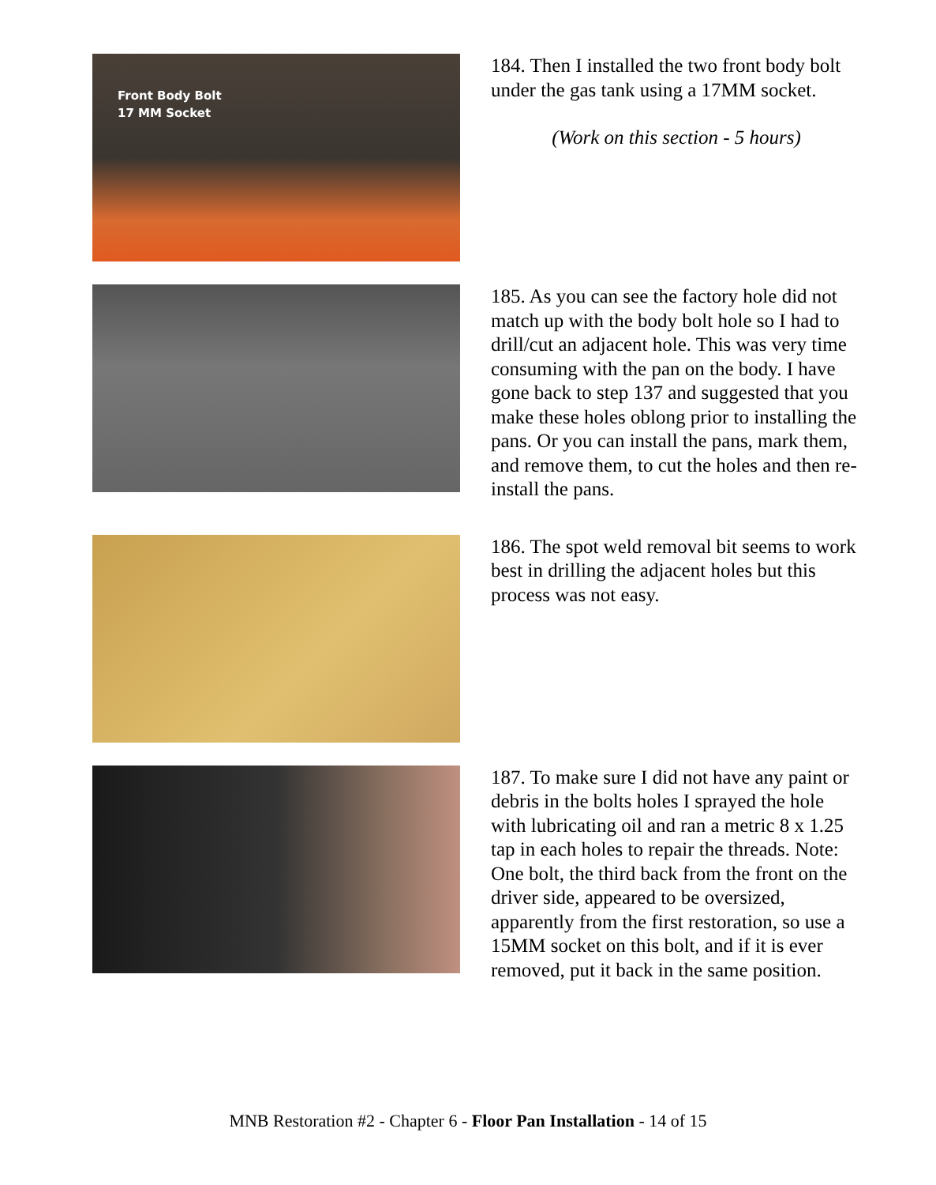Front Body Bolt
17 MM Socket
184. Then I installed the two front body bolt under the gas tank using a 17MM socket.
(Work on this section - 5 hours)
185. As you can see the factory hole did not match up with the body bolt hole so I had to drill/cut an adjacent hole. This was very time consuming with the pan on the body. I have gone back to step 137 and suggested that you make these holes oblong prior to installing the pans. Or you can install the pans, mark them, and remove them, to cut the holes and then re-install the pans.
186. The spot weld removal bit seems to work best in drilling the adjacent holes but this process was not easy.
187. To make sure I did not have any paint or debris in the bolts holes I sprayed the hole with lubricating oil and ran a metric 8 x 1.25 tap in each holes to repair the threads. Note: One bolt, the third back from the front on the driver side, appeared to be oversized, apparently from the first restoration, so use a 15MM socket on this bolt, and if it is ever removed, put it back in the same position.
MNB Restoration #2 - Chapter 6 - Floor Pan Installation - 14 of 15